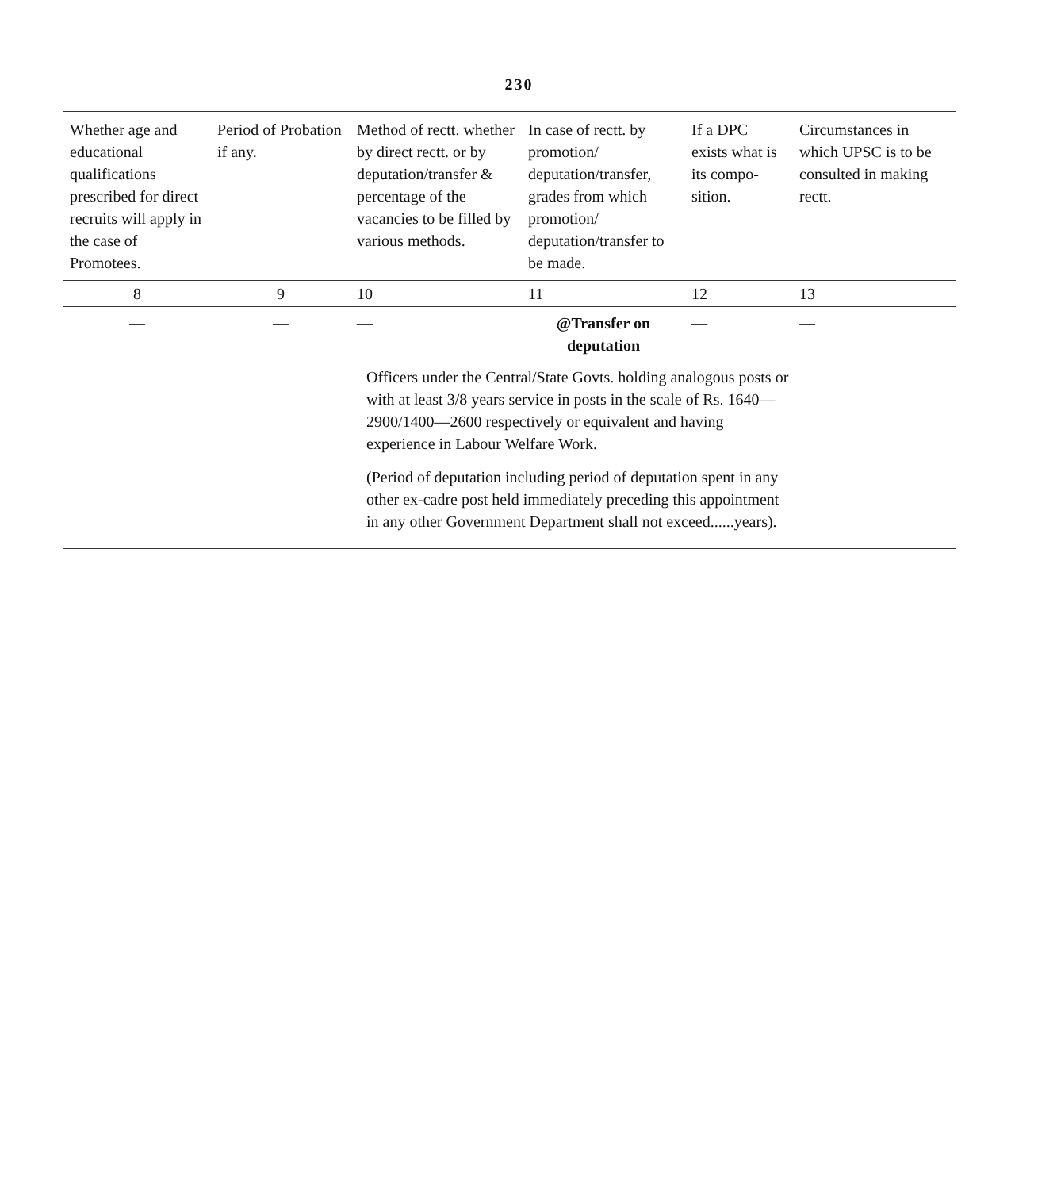230
| Whether age and educational qualifications prescribed for direct recruits will apply in the case of Promotees. | Period of Probation if any. | Method of rectt. whether by direct rectt. or by deputation/transfer & percentage of the vacancies to be filled by various methods. | In case of rectt. by promotion/ deputation/transfer, grades from which promotion/ deputation/transfer to be made. | If a DPC exists what is its compo-sition. | Circumstances in which UPSC is to be consulted in making rectt. |
| --- | --- | --- | --- | --- | --- |
| 8 | 9 | 10 | 11 | 12 | 13 |
| — | — | — | @Transfer on deputation | — | — |
| | | Officers under the Central/State Govts. holding analogous posts or with at least 3/8 years service in posts in the scale of Rs. 1640—2900/1400—2600 respectively or equivalent and having experience in Labour Welfare Work. (Period of deputation including period of deputation spent in any other ex-cadre post held immediately preceding this appointment in any other Government Department shall not exceed......years). | | | |